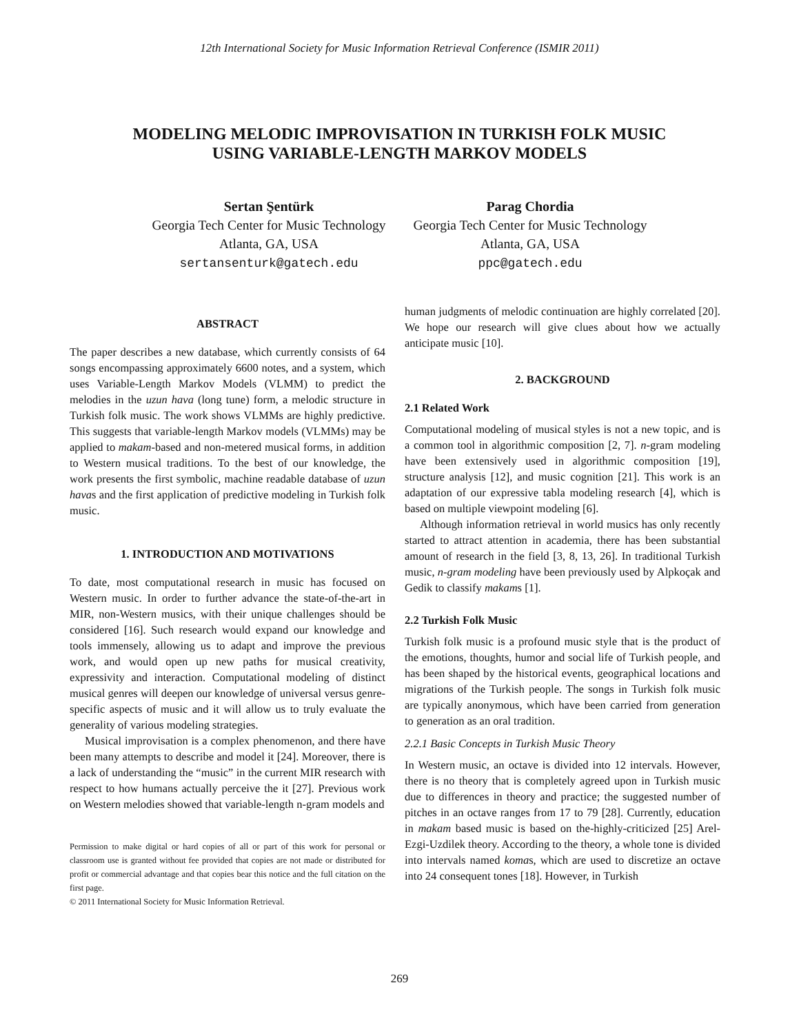12th International Society for Music Information Retrieval Conference (ISMIR 2011)
MODELING MELODIC IMPROVISATION IN TURKISH FOLK MUSIC
USING VARIABLE-LENGTH MARKOV MODELS
Sertan Şentürk
Georgia Tech Center for Music Technology
Atlanta, GA, USA
sertansenturk@gatech.edu
Parag Chordia
Georgia Tech Center for Music Technology
Atlanta, GA, USA
ppc@gatech.edu
ABSTRACT
The paper describes a new database, which currently consists of 64 songs encompassing approximately 6600 notes, and a system, which uses Variable-Length Markov Models (VLMM) to predict the melodies in the uzun hava (long tune) form, a melodic structure in Turkish folk music. The work shows VLMMs are highly predictive. This suggests that variable-length Markov models (VLMMs) may be applied to makam-based and non-metered musical forms, in addition to Western musical traditions. To the best of our knowledge, the work presents the first symbolic, machine readable database of uzun havas and the first application of predictive modeling in Turkish folk music.
1. INTRODUCTION AND MOTIVATIONS
To date, most computational research in music has focused on Western music. In order to further advance the state-of-the-art in MIR, non-Western musics, with their unique challenges should be considered [16]. Such research would expand our knowledge and tools immensely, allowing us to adapt and improve the previous work, and would open up new paths for musical creativity, expressivity and interaction. Computational modeling of distinct musical genres will deepen our knowledge of universal versus genre-specific aspects of music and it will allow us to truly evaluate the generality of various modeling strategies.
Musical improvisation is a complex phenomenon, and there have been many attempts to describe and model it [24]. Moreover, there is a lack of understanding the “music” in the current MIR research with respect to how humans actually perceive the it [27]. Previous work on Western melodies showed that variable-length n-gram models and
Permission to make digital or hard copies of all or part of this work for personal or classroom use is granted without fee provided that copies are not made or distributed for profit or commercial advantage and that copies bear this notice and the full citation on the first page.
© 2011 International Society for Music Information Retrieval.
human judgments of melodic continuation are highly correlated [20]. We hope our research will give clues about how we actually anticipate music [10].
2. BACKGROUND
2.1 Related Work
Computational modeling of musical styles is not a new topic, and is a common tool in algorithmic composition [2, 7]. n-gram modeling have been extensively used in algorithmic composition [19], structure analysis [12], and music cognition [21]. This work is an adaptation of our expressive tabla modeling research [4], which is based on multiple viewpoint modeling [6].
Although information retrieval in world musics has only recently started to attract attention in academia, there has been substantial amount of research in the field [3, 8, 13, 26]. In traditional Turkish music, n-gram modeling have been previously used by Alpkoçak and Gedik to classify makams [1].
2.2 Turkish Folk Music
Turkish folk music is a profound music style that is the product of the emotions, thoughts, humor and social life of Turkish people, and has been shaped by the historical events, geographical locations and migrations of the Turkish people. The songs in Turkish folk music are typically anonymous, which have been carried from generation to generation as an oral tradition.
2.2.1 Basic Concepts in Turkish Music Theory
In Western music, an octave is divided into 12 intervals. However, there is no theory that is completely agreed upon in Turkish music due to differences in theory and practice; the suggested number of pitches in an octave ranges from 17 to 79 [28]. Currently, education in makam based music is based on the-highly-criticized [25] Arel-Ezgi-Uzdilek theory. According to the theory, a whole tone is divided into intervals named komas, which are used to discretize an octave into 24 consequent tones [18]. However, in Turkish
269